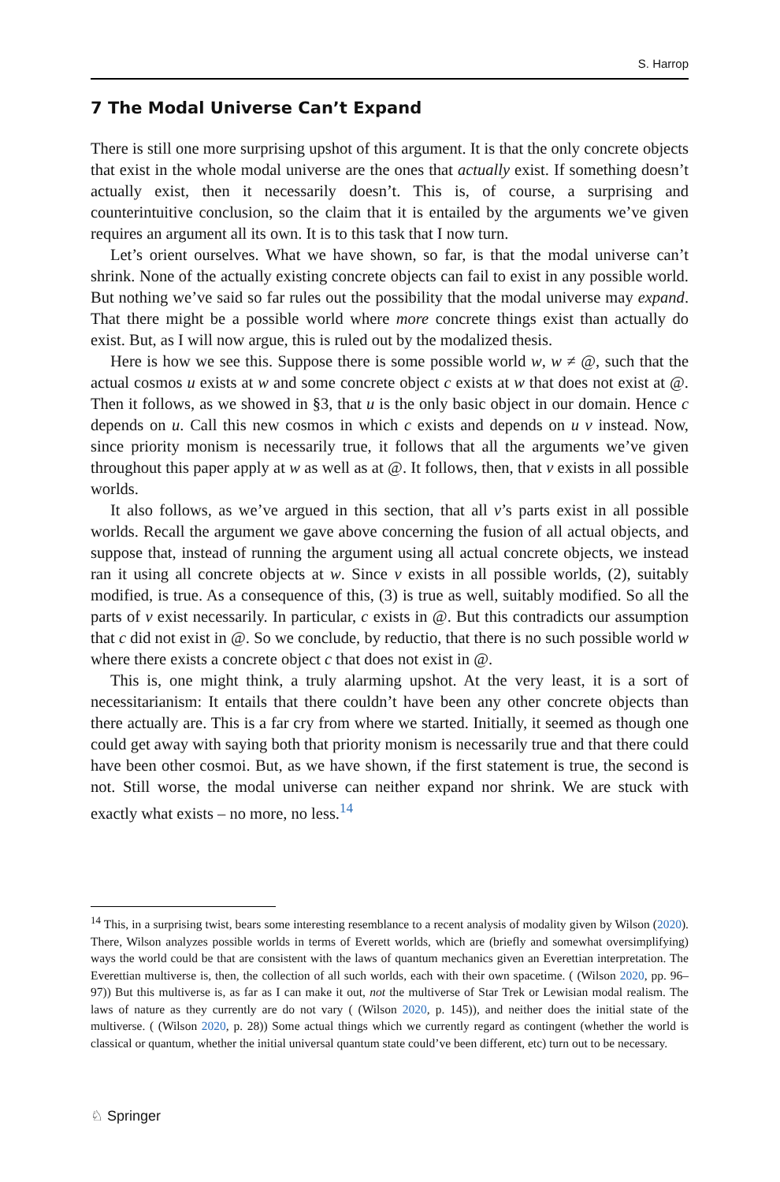S. Harrop
7 The Modal Universe Can’t Expand
There is still one more surprising upshot of this argument. It is that the only concrete objects that exist in the whole modal universe are the ones that actually exist. If something doesn’t actually exist, then it necessarily doesn’t. This is, of course, a surprising and counterintuitive conclusion, so the claim that it is entailed by the arguments we’ve given requires an argument all its own. It is to this task that I now turn.
Let’s orient ourselves. What we have shown, so far, is that the modal universe can’t shrink. None of the actually existing concrete objects can fail to exist in any possible world. But nothing we’ve said so far rules out the possibility that the modal universe may expand. That there might be a possible world where more concrete things exist than actually do exist. But, as I will now argue, this is ruled out by the modalized thesis.
Here is how we see this. Suppose there is some possible world w, w ≠ @, such that the actual cosmos u exists at w and some concrete object c exists at w that does not exist at @. Then it follows, as we showed in §3, that u is the only basic object in our domain. Hence c depends on u. Call this new cosmos in which c exists and depends on u v instead. Now, since priority monism is necessarily true, it follows that all the arguments we’ve given throughout this paper apply at w as well as at @. It follows, then, that v exists in all possible worlds.
It also follows, as we’ve argued in this section, that all v’s parts exist in all possible worlds. Recall the argument we gave above concerning the fusion of all actual objects, and suppose that, instead of running the argument using all actual concrete objects, we instead ran it using all concrete objects at w. Since v exists in all possible worlds, (2), suitably modified, is true. As a consequence of this, (3) is true as well, suitably modified. So all the parts of v exist necessarily. In particular, c exists in @. But this contradicts our assumption that c did not exist in @. So we conclude, by reductio, that there is no such possible world w where there exists a concrete object c that does not exist in @.
This is, one might think, a truly alarming upshot. At the very least, it is a sort of necessitarianism: It entails that there couldn’t have been any other concrete objects than there actually are. This is a far cry from where we started. Initially, it seemed as though one could get away with saying both that priority monism is necessarily true and that there could have been other cosmoi. But, as we have shown, if the first statement is true, the second is not. Still worse, the modal universe can neither expand nor shrink. We are stuck with exactly what exists – no more, no less.<sup>14</sup>
<sup>14</sup> This, in a surprising twist, bears some interesting resemblance to a recent analysis of modality given by Wilson (2020). There, Wilson analyzes possible worlds in terms of Everett worlds, which are (briefly and somewhat oversimplifying) ways the world could be that are consistent with the laws of quantum mechanics given an Everettian interpretation. The Everettian multiverse is, then, the collection of all such worlds, each with their own spacetime. ( (Wilson 2020, pp. 96–97)) But this multiverse is, as far as I can make it out, not the multiverse of Star Trek or Lewisian modal realism. The laws of nature as they currently are do not vary ( (Wilson 2020, p. 145)), and neither does the initial state of the multiverse. ( (Wilson 2020, p. 28)) Some actual things which we currently regard as contingent (whether the world is classical or quantum, whether the initial universal quantum state could’ve been different, etc) turn out to be necessary.
♘ Springer